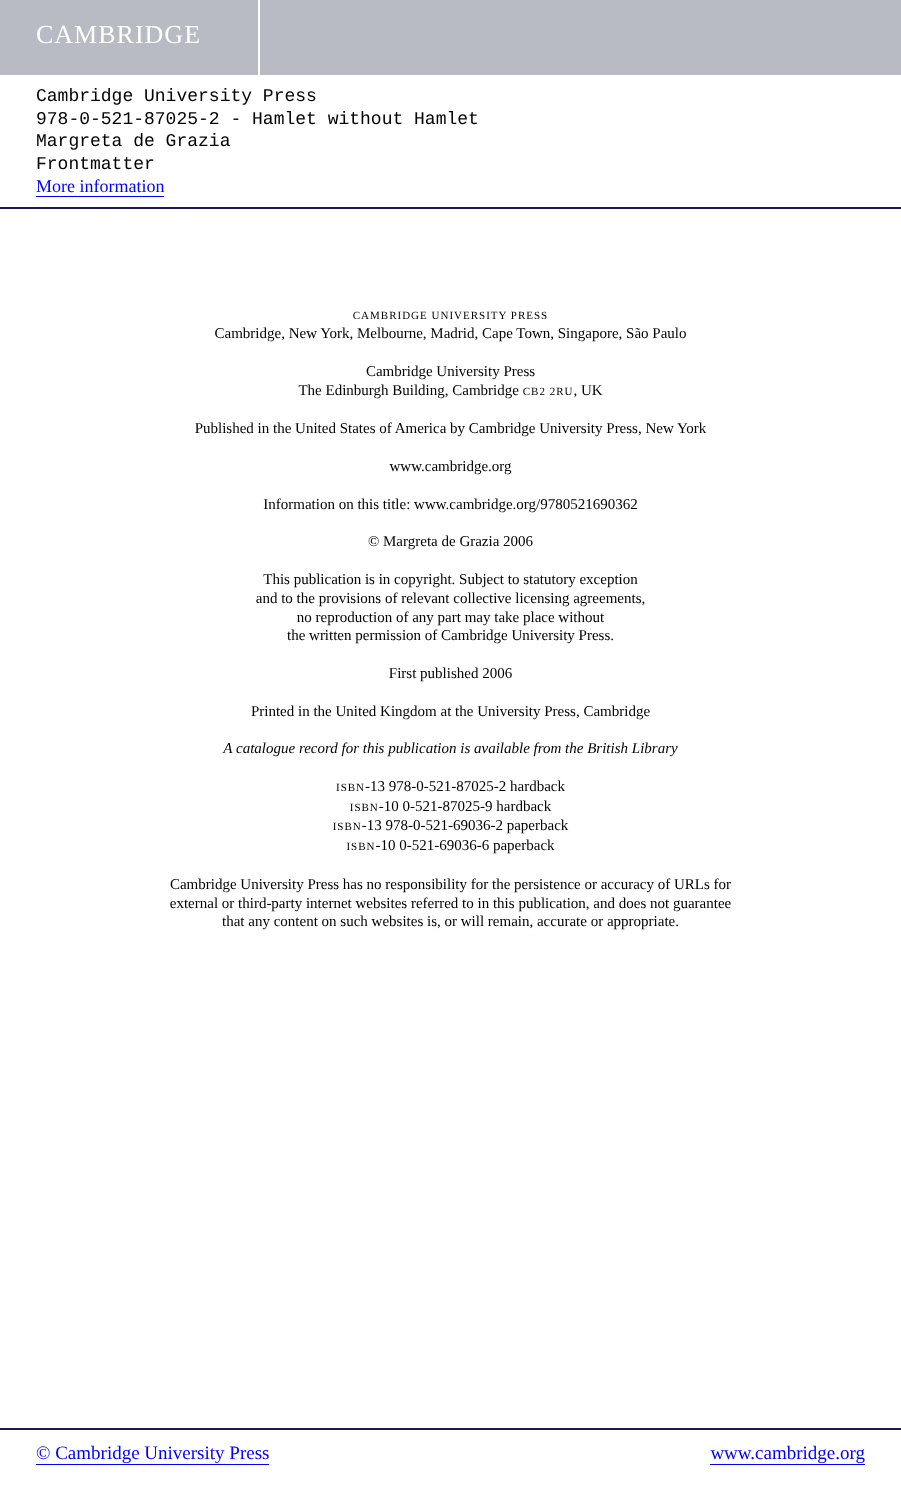CAMBRIDGE
Cambridge University Press
978-0-521-87025-2 - Hamlet without Hamlet
Margreta de Grazia
Frontmatter
More information
CAMBRIDGE UNIVERSITY PRESS
Cambridge, New York, Melbourne, Madrid, Cape Town, Singapore, São Paulo
Cambridge University Press
The Edinburgh Building, Cambridge CB2 2RU, UK
Published in the United States of America by Cambridge University Press, New York
www.cambridge.org
Information on this title: www.cambridge.org/9780521690362
© Margreta de Grazia 2006
This publication is in copyright. Subject to statutory exception
and to the provisions of relevant collective licensing agreements,
no reproduction of any part may take place without
the written permission of Cambridge University Press.
First published 2006
Printed in the United Kingdom at the University Press, Cambridge
A catalogue record for this publication is available from the British Library
ISBN-13 978-0-521-87025-2 hardback
ISBN-10 0-521-87025-9 hardback
ISBN-13 978-0-521-69036-2 paperback
ISBN-10 0-521-69036-6 paperback
Cambridge University Press has no responsibility for the persistence or accuracy of URLs for
external or third-party internet websites referred to in this publication, and does not guarantee
that any content on such websites is, or will remain, accurate or appropriate.
© Cambridge University Press www.cambridge.org